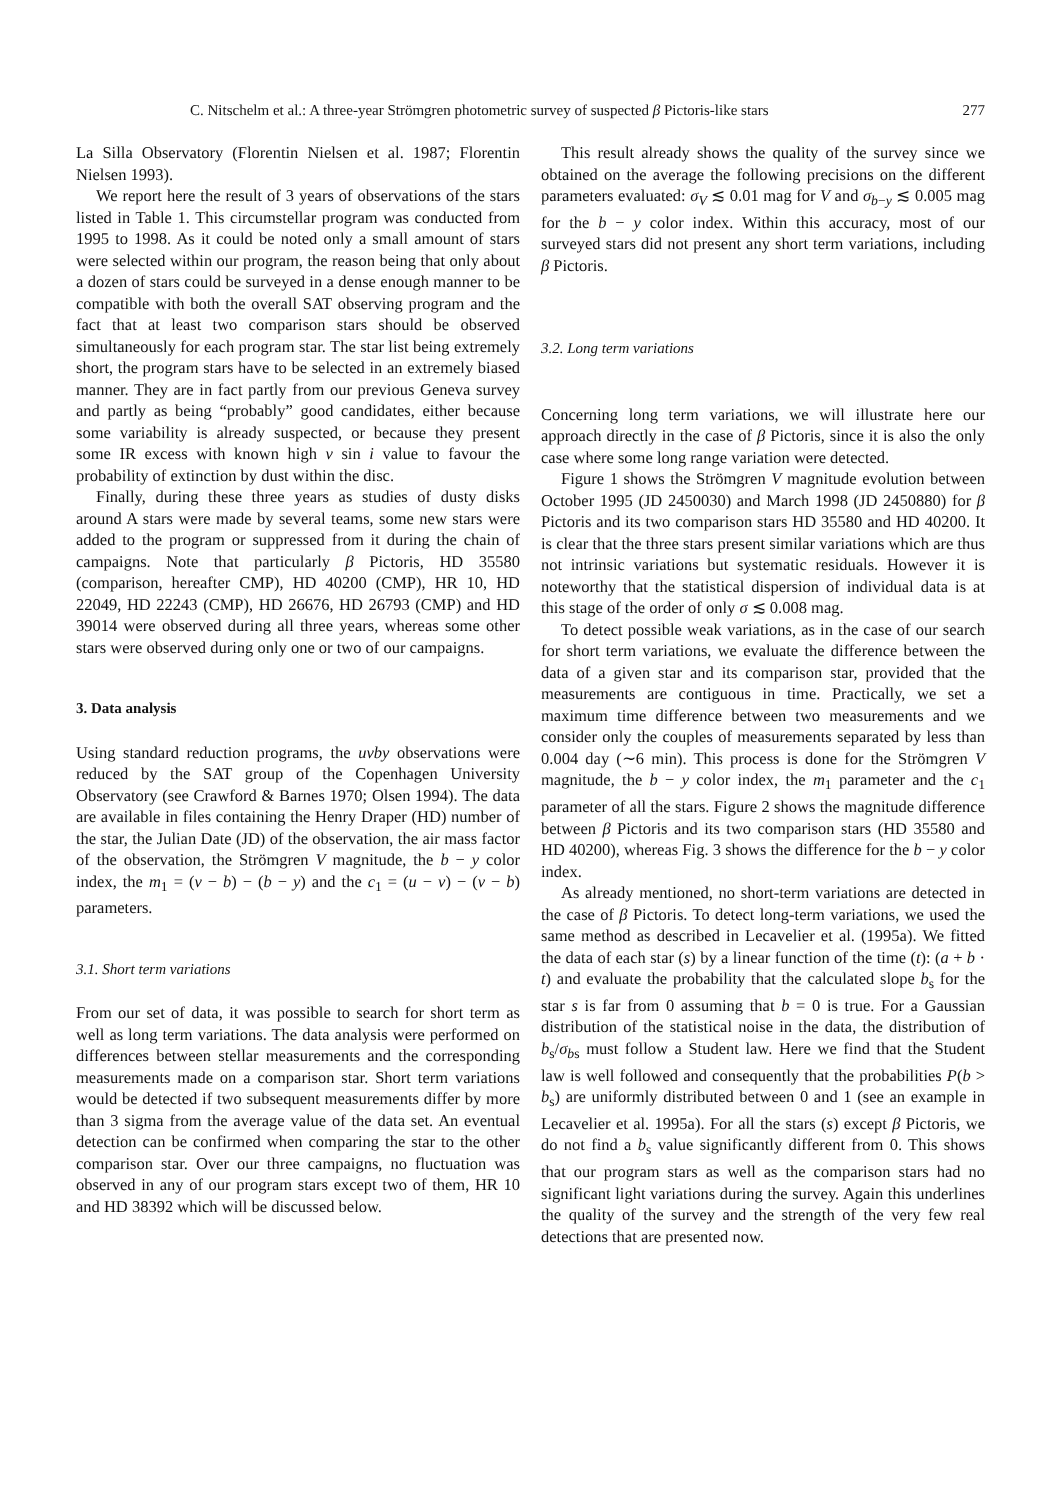C. Nitschelm et al.: A three-year Strömgren photometric survey of suspected β Pictoris-like stars 277
La Silla Observatory (Florentin Nielsen et al. 1987; Florentin Nielsen 1993).
We report here the result of 3 years of observations of the stars listed in Table 1. This circumstellar program was conducted from 1995 to 1998. As it could be noted only a small amount of stars were selected within our program, the reason being that only about a dozen of stars could be surveyed in a dense enough manner to be compatible with both the overall SAT observing program and the fact that at least two comparison stars should be observed simultaneously for each program star. The star list being extremely short, the program stars have to be selected in an extremely biased manner. They are in fact partly from our previous Geneva survey and partly as being “probably” good candidates, either because some variability is already suspected, or because they present some IR excess with known high v sin i value to favour the probability of extinction by dust within the disc.
Finally, during these three years as studies of dusty disks around A stars were made by several teams, some new stars were added to the program or suppressed from it during the chain of campaigns. Note that particularly β Pictoris, HD 35580 (comparison, hereafter CMP), HD 40200 (CMP), HR 10, HD 22049, HD 22243 (CMP), HD 26676, HD 26793 (CMP) and HD 39014 were observed during all three years, whereas some other stars were observed during only one or two of our campaigns.
3. Data analysis
Using standard reduction programs, the uvby observations were reduced by the SAT group of the Copenhagen University Observatory (see Crawford & Barnes 1970; Olsen 1994). The data are available in files containing the Henry Draper (HD) number of the star, the Julian Date (JD) of the observation, the air mass factor of the observation, the Strömgren V magnitude, the b − y color index, the m<sub>1</sub> = (v − b) − (b − y) and the c<sub>1</sub> = (u − v) − (v − b) parameters.
3.1. Short term variations
From our set of data, it was possible to search for short term as well as long term variations. The data analysis were performed on differences between stellar measurements and the corresponding measurements made on a comparison star. Short term variations would be detected if two subsequent measurements differ by more than 3 sigma from the average value of the data set. An eventual detection can be confirmed when comparing the star to the other comparison star. Over our three campaigns, no fluctuation was observed in any of our program stars except two of them, HR 10 and HD 38392 which will be discussed below.
This result already shows the quality of the survey since we obtained on the average the following precisions on the different parameters evaluated: σ<sub>V</sub> ≲ 0.01 mag for V and σ<sub>b−y</sub> ≲ 0.005 mag for the b − y color index. Within this accuracy, most of our surveyed stars did not present any short term variations, including β Pictoris.
3.2. Long term variations
Concerning long term variations, we will illustrate here our approach directly in the case of β Pictoris, since it is also the only case where some long range variation were detected.
Figure 1 shows the Strömgren V magnitude evolution between October 1995 (JD 2450030) and March 1998 (JD 2450880) for β Pictoris and its two comparison stars HD 35580 and HD 40200. It is clear that the three stars present similar variations which are thus not intrinsic variations but systematic residuals. However it is noteworthy that the statistical dispersion of individual data is at this stage of the order of only σ ≲ 0.008 mag.
To detect possible weak variations, as in the case of our search for short term variations, we evaluate the difference between the data of a given star and its comparison star, provided that the measurements are contiguous in time. Practically, we set a maximum time difference between two measurements and we consider only the couples of measurements separated by less than 0.004 day (∼6 min). This process is done for the Strömgren V magnitude, the b − y color index, the m<sub>1</sub> parameter and the c<sub>1</sub> parameter of all the stars. Figure 2 shows the magnitude difference between β Pictoris and its two comparison stars (HD 35580 and HD 40200), whereas Fig. 3 shows the difference for the b − y color index.
As already mentioned, no short-term variations are detected in the case of β Pictoris. To detect long-term variations, we used the same method as described in Lecavelier et al. (1995a). We fitted the data of each star (s) by a linear function of the time (t): (a + b · t) and evaluate the probability that the calculated slope b<sub>s</sub> for the star s is far from 0 assuming that b = 0 is true. For a Gaussian distribution of the statistical noise in the data, the distribution of b<sub>s</sub>/σ<sub>bs</sub> must follow a Student law. Here we find that the Student law is well followed and consequently that the probabilities P(b > b<sub>s</sub>) are uniformly distributed between 0 and 1 (see an example in Lecavelier et al. 1995a). For all the stars (s) except β Pictoris, we do not find a b<sub>s</sub> value significantly different from 0. This shows that our program stars as well as the comparison stars had no significant light variations during the survey. Again this underlines the quality of the survey and the strength of the very few real detections that are presented now.